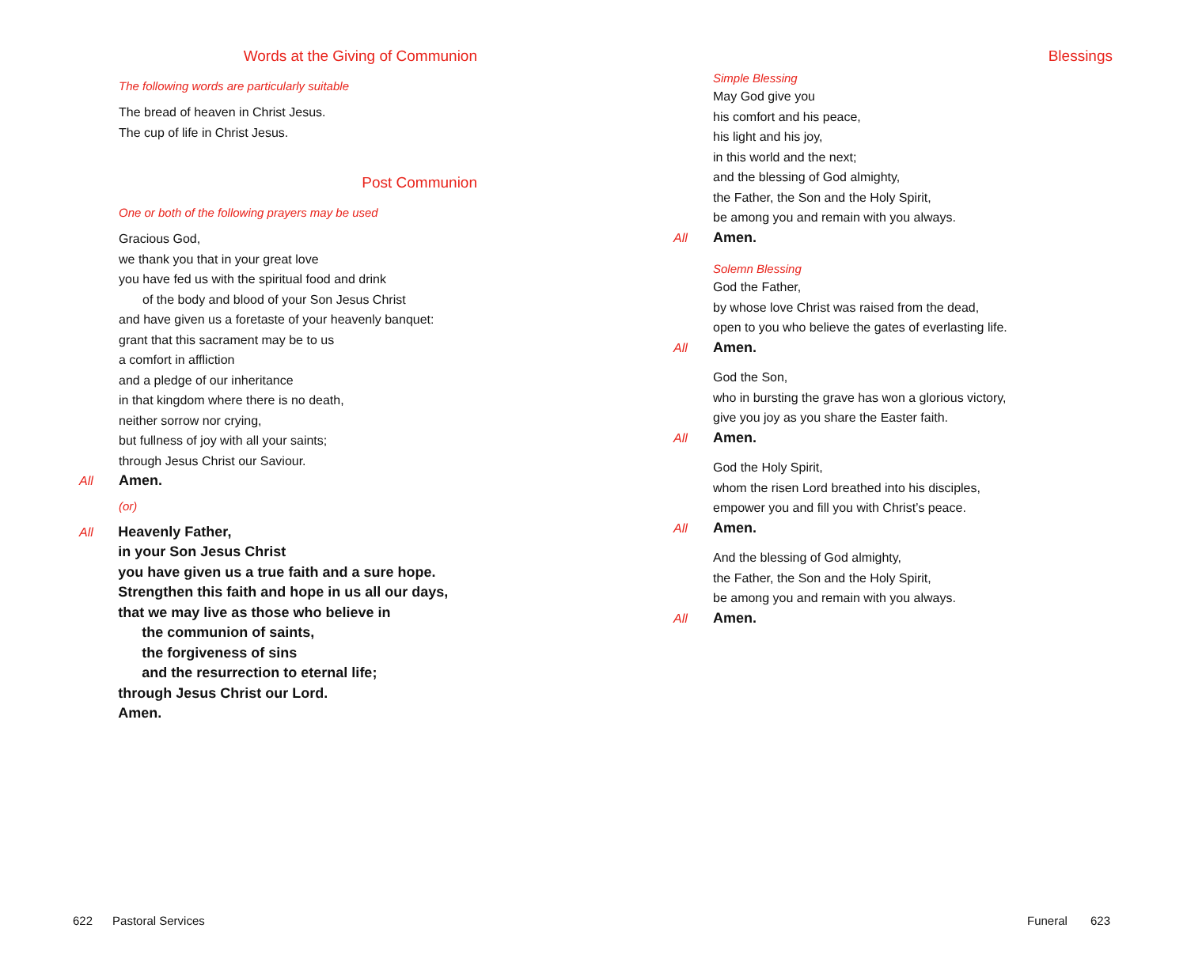Words at the Giving of Communion
The following words are particularly suitable
The bread of heaven in Christ Jesus.
The cup of life in Christ Jesus.
Post Communion
One or both of the following prayers may be used
Gracious God,
we thank you that in your great love
you have fed us with the spiritual food and drink
of the body and blood of your Son Jesus Christ
and have given us a foretaste of your heavenly banquet:
grant that this sacrament may be to us
a comfort in affliction
and a pledge of our inheritance
in that kingdom where there is no death,
neither sorrow nor crying,
but fullness of joy with all your saints;
through Jesus Christ our Saviour.
All Amen.
(or)
All Heavenly Father,
in your Son Jesus Christ
you have given us a true faith and a sure hope.
Strengthen this faith and hope in us all our days,
that we may live as those who believe in
the communion of saints,
the forgiveness of sins
and the resurrection to eternal life;
through Jesus Christ our Lord.
Amen.
622 Pastoral Services
Blessings
Simple Blessing
May God give you
his comfort and his peace,
his light and his joy,
in this world and the next;
and the blessing of God almighty,
the Father, the Son and the Holy Spirit,
be among you and remain with you always.
All Amen.
Solemn Blessing
God the Father,
by whose love Christ was raised from the dead,
open to you who believe the gates of everlasting life.
All Amen.
God the Son,
who in bursting the grave has won a glorious victory,
give you joy as you share the Easter faith.
All Amen.
God the Holy Spirit,
whom the risen Lord breathed into his disciples,
empower you and fill you with Christ’s peace.
All Amen.
And the blessing of God almighty,
the Father, the Son and the Holy Spirit,
be among you and remain with you always.
All Amen.
Funeral 623